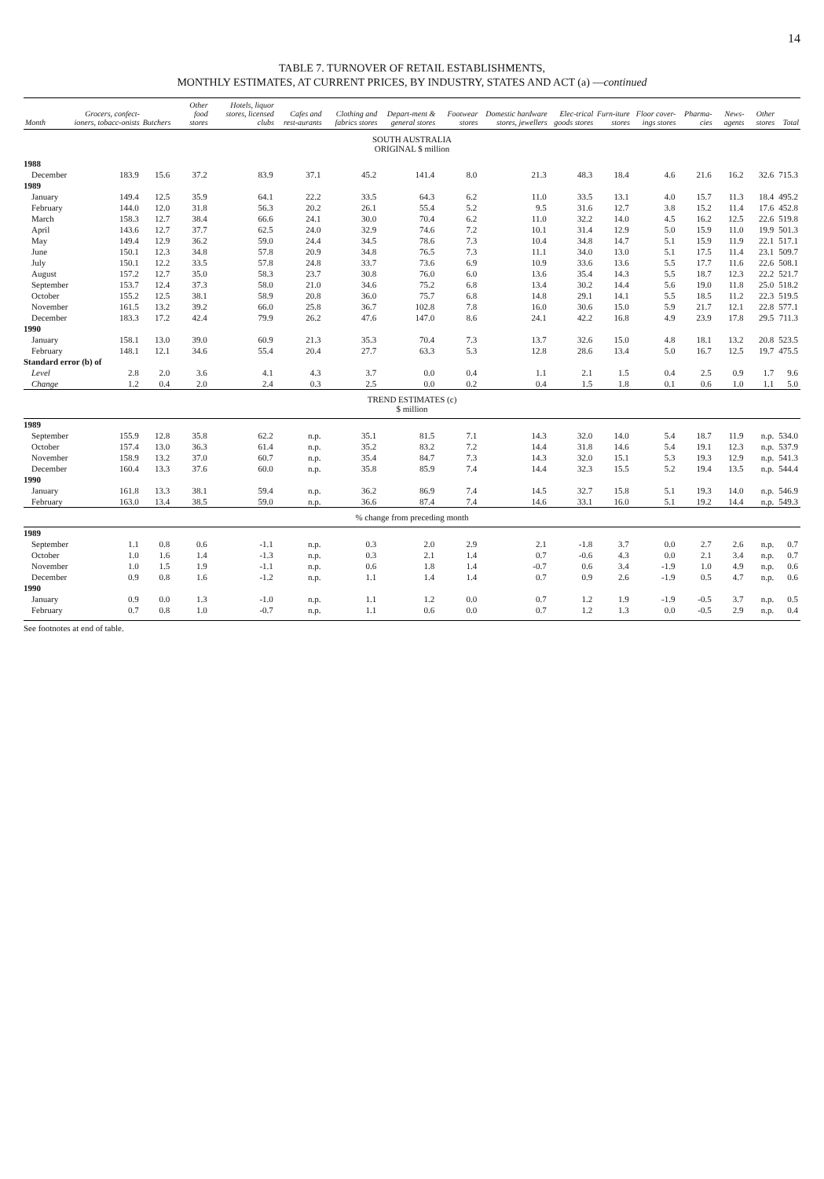14
TABLE 7. TURNOVER OF RETAIL ESTABLISHMENTS,
MONTHLY ESTIMATES, AT CURRENT PRICES, BY INDUSTRY, STATES AND ACT (a) —continued
| Month | Grocers, confect-ioners, tobacc-onists | Butchers | Other food stores | Hotels, liquor stores, licensed clubs | Cafes and rest-aurants | Clothing and fabrics stores | Depart-ment & general stores | Footwear stores | Domestic hardware stores, jewellers | Elec-trical goods stores | Furn-iture stores | Floor cover-ings stores | Pharma-cies | News-agents | Other stores | Total |
| --- | --- | --- | --- | --- | --- | --- | --- | --- | --- | --- | --- | --- | --- | --- | --- | --- |
| SOUTH AUSTRALIA ORIGINAL $ million | | | | | | | | | | | | | | | | |
| 1988 | | | | | | | | | | | | | | | | |
| December | 183.9 | 15.6 | 37.2 | 83.9 | 37.1 | 45.2 | 141.4 | 8.0 | 21.3 | 48.3 | 18.4 | 4.6 | 21.6 | 16.2 | 32.6 | 715.3 |
| 1989 | | | | | | | | | | | | | | | | |
| January | 149.4 | 12.5 | 35.9 | 64.1 | 22.2 | 33.5 | 64.3 | 6.2 | 11.0 | 33.5 | 13.1 | 4.0 | 15.7 | 11.3 | 18.4 | 495.2 |
| February | 144.0 | 12.0 | 31.8 | 56.3 | 20.2 | 26.1 | 55.4 | 5.2 | 9.5 | 31.6 | 12.7 | 3.8 | 15.2 | 11.4 | 17.6 | 452.8 |
| March | 158.3 | 12.7 | 38.4 | 66.6 | 24.1 | 30.0 | 70.4 | 6.2 | 11.0 | 32.2 | 14.0 | 4.5 | 16.2 | 12.5 | 22.6 | 519.8 |
| April | 143.6 | 12.7 | 37.7 | 62.5 | 24.0 | 32.9 | 74.6 | 7.2 | 10.1 | 31.4 | 12.9 | 5.0 | 15.9 | 11.0 | 19.9 | 501.3 |
| May | 149.4 | 12.9 | 36.2 | 59.0 | 24.4 | 34.5 | 78.6 | 7.3 | 10.4 | 34.8 | 14.7 | 5.1 | 15.9 | 11.9 | 22.1 | 517.1 |
| June | 150.1 | 12.3 | 34.8 | 57.8 | 20.9 | 34.8 | 76.5 | 7.3 | 11.1 | 34.0 | 13.0 | 5.1 | 17.5 | 11.4 | 23.1 | 509.7 |
| July | 150.1 | 12.2 | 33.5 | 57.8 | 24.8 | 33.7 | 73.6 | 6.9 | 10.9 | 33.6 | 13.6 | 5.5 | 17.7 | 11.6 | 22.6 | 508.1 |
| August | 157.2 | 12.7 | 35.0 | 58.3 | 23.7 | 30.8 | 76.0 | 6.0 | 13.6 | 35.4 | 14.3 | 5.5 | 18.7 | 12.3 | 22.2 | 521.7 |
| September | 153.7 | 12.4 | 37.3 | 58.0 | 21.0 | 34.6 | 75.2 | 6.8 | 13.4 | 30.2 | 14.4 | 5.6 | 19.0 | 11.8 | 25.0 | 518.2 |
| October | 155.2 | 12.5 | 38.1 | 58.9 | 20.8 | 36.0 | 75.7 | 6.8 | 14.8 | 29.1 | 14.1 | 5.5 | 18.5 | 11.2 | 22.3 | 519.5 |
| November | 161.5 | 13.2 | 39.2 | 66.0 | 25.8 | 36.7 | 102.8 | 7.8 | 16.0 | 30.6 | 15.0 | 5.9 | 21.7 | 12.1 | 22.8 | 577.1 |
| December | 183.3 | 17.2 | 42.4 | 79.9 | 26.2 | 47.6 | 147.0 | 8.6 | 24.1 | 42.2 | 16.8 | 4.9 | 23.9 | 17.8 | 29.5 | 711.3 |
| 1990 | | | | | | | | | | | | | | | | |
| January | 158.1 | 13.0 | 39.0 | 60.9 | 21.3 | 35.3 | 70.4 | 7.3 | 13.7 | 32.6 | 15.0 | 4.8 | 18.1 | 13.2 | 20.8 | 523.5 |
| February | 148.1 | 12.1 | 34.6 | 55.4 | 20.4 | 27.7 | 63.3 | 5.3 | 12.8 | 28.6 | 13.4 | 5.0 | 16.7 | 12.5 | 19.7 | 475.5 |
| Standard error (b) of | | | | | | | | | | | | | | | | |
| Level | 2.8 | 2.0 | 3.6 | 4.1 | 4.3 | 3.7 | 0.0 | 0.4 | 1.1 | 2.1 | 1.5 | 0.4 | 2.5 | 0.9 | 1.7 | 9.6 |
| Change | 1.2 | 0.4 | 2.0 | 2.4 | 0.3 | 2.5 | 0.0 | 0.2 | 0.4 | 1.5 | 1.8 | 0.1 | 0.6 | 1.0 | 1.1 | 5.0 |
| TREND ESTIMATES (c) $ million | | | | | | | | | | | | | | | | |
| 1989 | | | | | | | | | | | | | | | | |
| September | 155.9 | 12.8 | 35.8 | 62.2 | n.p. | 35.1 | 81.5 | 7.1 | 14.3 | 32.0 | 14.0 | 5.4 | 18.7 | 11.9 | n.p. | 534.0 |
| October | 157.4 | 13.0 | 36.3 | 61.4 | n.p. | 35.2 | 83.2 | 7.2 | 14.4 | 31.8 | 14.6 | 5.4 | 19.1 | 12.3 | n.p. | 537.9 |
| November | 158.9 | 13.2 | 37.0 | 60.7 | n.p. | 35.4 | 84.7 | 7.3 | 14.3 | 32.0 | 15.1 | 5.3 | 19.3 | 12.9 | n.p. | 541.3 |
| December | 160.4 | 13.3 | 37.6 | 60.0 | n.p. | 35.8 | 85.9 | 7.4 | 14.4 | 32.3 | 15.5 | 5.2 | 19.4 | 13.5 | n.p. | 544.4 |
| 1990 | | | | | | | | | | | | | | | | |
| January | 161.8 | 13.3 | 38.1 | 59.4 | n.p. | 36.2 | 86.9 | 7.4 | 14.5 | 32.7 | 15.8 | 5.1 | 19.3 | 14.0 | n.p. | 546.9 |
| February | 163.0 | 13.4 | 38.5 | 59.0 | n.p. | 36.6 | 87.4 | 7.4 | 14.6 | 33.1 | 16.0 | 5.1 | 19.2 | 14.4 | n.p. | 549.3 |
| % change from preceding month | | | | | | | | | | | | | | | | |
| 1989 | | | | | | | | | | | | | | | | |
| September | 1.1 | 0.8 | 0.6 | -1.1 | n.p. | 0.3 | 2.0 | 2.9 | 2.1 | -1.8 | 3.7 | 0.0 | 2.7 | 2.6 | n.p. | 0.7 |
| October | 1.0 | 1.6 | 1.4 | -1.3 | n.p. | 0.3 | 2.1 | 1.4 | 0.7 | -0.6 | 4.3 | 0.0 | 2.1 | 3.4 | n.p. | 0.7 |
| November | 1.0 | 1.5 | 1.9 | -1.1 | n.p. | 0.6 | 1.8 | 1.4 | -0.7 | 0.6 | 3.4 | -1.9 | 1.0 | 4.9 | n.p. | 0.6 |
| December | 0.9 | 0.8 | 1.6 | -1.2 | n.p. | 1.1 | 1.4 | 1.4 | 0.7 | 0.9 | 2.6 | -1.9 | 0.5 | 4.7 | n.p. | 0.6 |
| 1990 | | | | | | | | | | | | | | | | |
| January | 0.9 | 0.0 | 1.3 | -1.0 | n.p. | 1.1 | 1.2 | 0.0 | 0.7 | 1.2 | 1.9 | -1.9 | -0.5 | 3.7 | n.p. | 0.5 |
| February | 0.7 | 0.8 | 1.0 | -0.7 | n.p. | 1.1 | 0.6 | 0.0 | 0.7 | 1.2 | 1.3 | 0.0 | -0.5 | 2.9 | n.p. | 0.4 |
See footnotes at end of table.